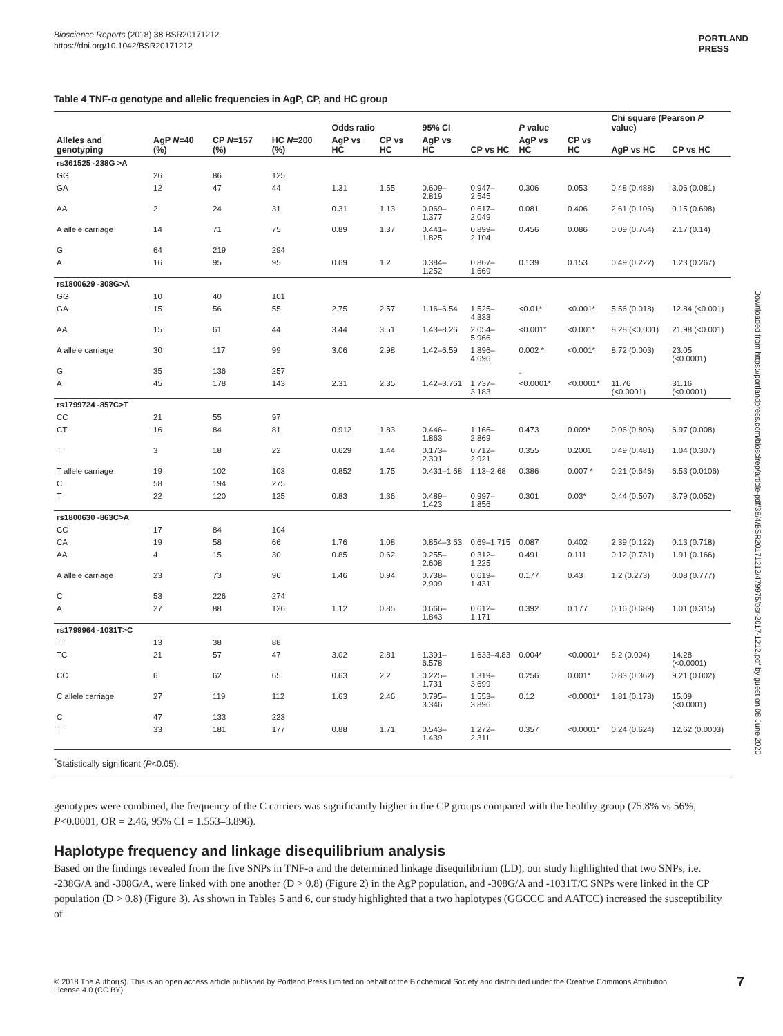Bioscience Reports (2018) 38 BSR20171212
https://doi.org/10.1042/BSR20171212
PORTLAND
PRESS
Downloaded from https://portlandpress.com/bioscirep/article-pdf/38/4/BSR20171212/479975/bsr-2017-1212.pdf by guest on 08 June 2020
Table 4 TNF-α genotype and allelic frequencies in AgP, CP, and HC group
| Alleles and genotyping | AgP N =40 (%) | CP N =157 (%) | HC N =200 (%) | Odds ratio | | 95% CI | | P value | | Chi square (Pearson P value) | |
| --- | --- | --- | --- | --- | --- | --- | --- | --- | --- | --- | --- |
| | | | | AgP vs HC | CP vs HC | AgP vs HC | CP vs HC | AgP vs HC | CP vs HC | AgP vs HC | CP vs HC |
| rs361525 -238G >A | | | | | | | | | | | |
| GG | 26 | 86 | 125 | | | | | | | | |
| GA | 12 | 47 | 44 | 1.31 | 1.55 | 0.609–2.819 | 0.947–2.545 | 0.306 | 0.053 | 0.48 (0.488) | 3.06 (0.081) |
| AA | 2 | 24 | 31 | 0.31 | 1.13 | 0.069–1.377 | 0.617–2.049 | 0.081 | 0.406 | 2.61 (0.106) | 0.15 (0.698) |
| A allele carriage | 14 | 71 | 75 | 0.89 | 1.37 | 0.441–1.825 | 0.899–2.104 | 0.456 | 0.086 | 0.09 (0.764) | 2.17 (0.14) |
| G | 64 | 219 | 294 | | | | | | | | |
| A | 16 | 95 | 95 | 0.69 | 1.2 | 0.384–1.252 | 0.867–1.669 | 0.139 | 0.153 | 0.49 (0.222) | 1.23 (0.267) |
| rs1800629 -308G>A | | | | | | | | | | | |
| GG | 10 | 40 | 101 | | | | | | | | |
| GA | 15 | 56 | 55 | 2.75 | 2.57 | 1.16–6.54 | 1.525–4.333 | <0.01* | <0.001* | 5.56 (0.018) | 12.84 (<0.001) |
| AA | 15 | 61 | 44 | 3.44 | 3.51 | 1.43–8.26 | 2.054–5.966 | <0.001* | <0.001* | 8.28 (<0.001) | 21.98 (<0.001) |
| A allele carriage | 30 | 117 | 99 | 3.06 | 2.98 | 1.42–6.59 | 1.896–4.696 | 0.002 * | <0.001* | 8.72 (0.003) | 23.05 (<0.0001) |
| G | 35 | 136 | 257 | | | | | . | | | |
| A | 45 | 178 | 143 | 2.31 | 2.35 | 1.42–3.761 | 1.737–3.183 | <0.0001* | <0.0001* | 11.76 (<0.0001) | 31.16 (<0.0001) |
| rs1799724 -857C>T | | | | | | | | | | | |
| CC | 21 | 55 | 97 | | | | | | | | |
| CT | 16 | 84 | 81 | 0.912 | 1.83 | 0.446–1.863 | 1.166–2.869 | 0.473 | 0.009* | 0.06 (0.806) | 6.97 (0.008) |
| TT | 3 | 18 | 22 | 0.629 | 1.44 | 0.173–2.301 | 0.712–2.921 | 0.355 | 0.2001 | 0.49 (0.481) | 1.04 (0.307) |
| T allele carriage | 19 | 102 | 103 | 0.852 | 1.75 | 0.431–1.68 | 1.13–2.68 | 0.386 | 0.007 * | 0.21 (0.646) | 6.53 (0.0106) |
| C | 58 | 194 | 275 | | | | | | | | |
| T | 22 | 120 | 125 | 0.83 | 1.36 | 0.489–1.423 | 0.997–1.856 | 0.301 | 0.03* | 0.44 (0.507) | 3.79 (0.052) |
| rs1800630 -863C>A | | | | | | | | | | | |
| CC | 17 | 84 | 104 | | | | | | | | |
| CA | 19 | 58 | 66 | 1.76 | 1.08 | 0.854–3.63 | 0.69–1.715 | 0.087 | 0.402 | 2.39 (0.122) | 0.13 (0.718) |
| AA | 4 | 15 | 30 | 0.85 | 0.62 | 0.255–2.608 | 0.312–1.225 | 0.491 | 0.111 | 0.12 (0.731) | 1.91 (0.166) |
| A allele carriage | 23 | 73 | 96 | 1.46 | 0.94 | 0.738–2.909 | 0.619–1.431 | 0.177 | 0.43 | 1.2 (0.273) | 0.08 (0.777) |
| C | 53 | 226 | 274 | | | | | | | | |
| A | 27 | 88 | 126 | 1.12 | 0.85 | 0.666–1.843 | 0.612–1.171 | 0.392 | 0.177 | 0.16 (0.689) | 1.01 (0.315) |
| rs1799964 -1031T>C | | | | | | | | | | | |
| TT | 13 | 38 | 88 | | | | | | | | |
| TC | 21 | 57 | 47 | 3.02 | 2.81 | 1.391–6.578 | 1.633–4.83 | 0.004* | <0.0001* | 8.2 (0.004) | 14.28 (<0.0001) |
| CC | 6 | 62 | 65 | 0.63 | 2.2 | 0.225–1.731 | 1.319–3.699 | 0.256 | 0.001* | 0.83 (0.362) | 9.21 (0.002) |
| C allele carriage | 27 | 119 | 112 | 1.63 | 2.46 | 0.795–3.346 | 1.553–3.896 | 0.12 | <0.0001* | 1.81 (0.178) | 15.09 (<0.0001) |
| C | 47 | 133 | 223 | | | | | | | | |
| T | 33 | 181 | 177 | 0.88 | 1.71 | 0.543–1.439 | 1.272–2.311 | 0.357 | <0.0001* | 0.24 (0.624) | 12.62 (0.0003) |
<sup>*</sup> Statistically significant (P<0.05).
genotypes were combined, the frequency of the C carriers was significantly higher in the CP groups compared with the healthy group (75.8% vs 56%, P<0.0001, OR = 2.46, 95% CI = 1.553–3.896).
Haplotype frequency and linkage disequilibrium analysis
Based on the findings revealed from the five SNPs in TNF-α and the determined linkage disequilibrium (LD), our study highlighted that two SNPs, i.e. -238G/A and -308G/A, were linked with one another (D > 0.8) (Figure 2) in the AgP population, and -308G/A and -1031T/C SNPs were linked in the CP population (D > 0.8) (Figure 3). As shown in Tables 5 and 6, our study highlighted that a two haplotypes (GGCCC and AATCC) increased the susceptibility of
© 2018 The Author(s). This is an open access article published by Portland Press Limited on behalf of the Biochemical Society and distributed under the Creative Commons Attribution License 4.0 (CC BY).
7